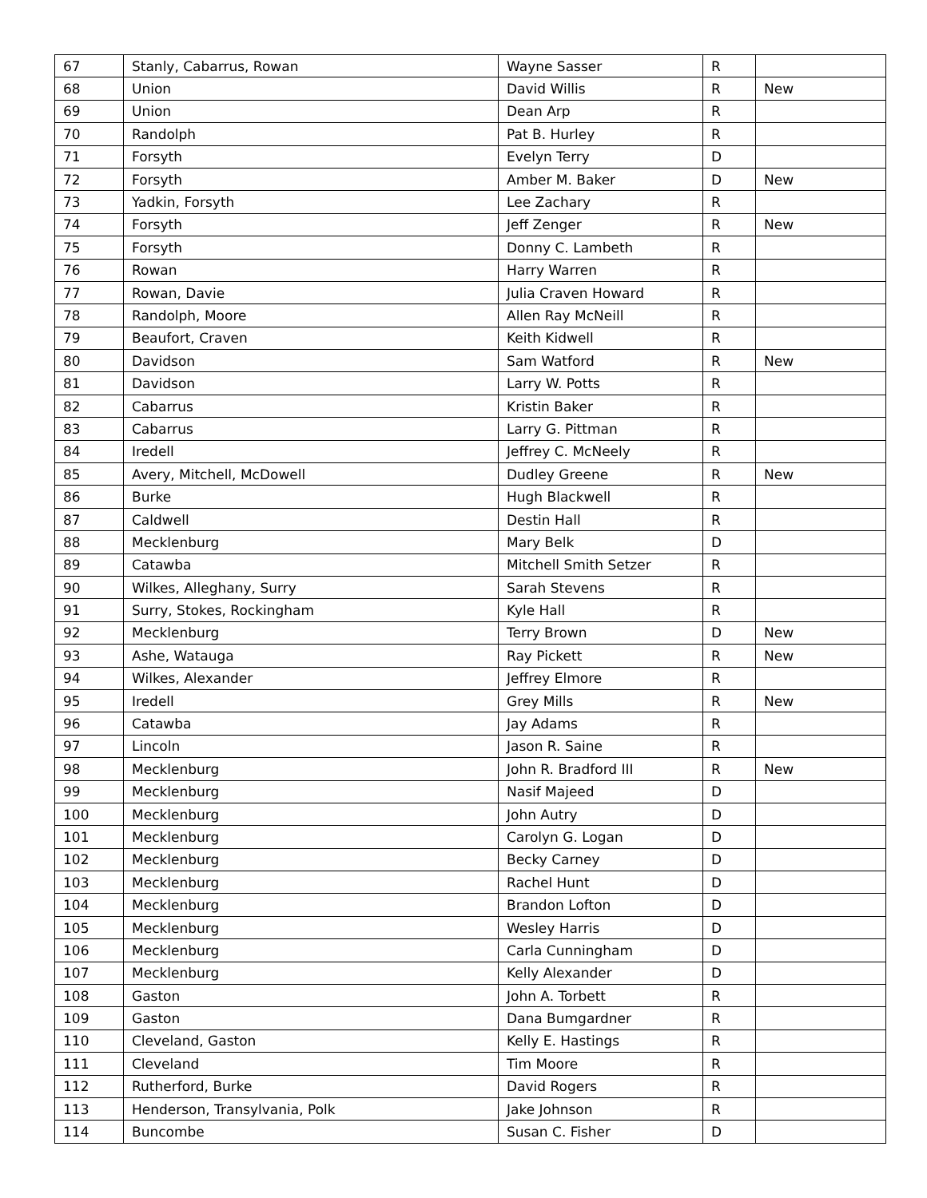| 67 | Stanly, Cabarrus, Rowan | Wayne Sasser | R | |
| 68 | Union | David Willis | R | New |
| 69 | Union | Dean Arp | R | |
| 70 | Randolph | Pat B. Hurley | R | |
| 71 | Forsyth | Evelyn Terry | D | |
| 72 | Forsyth | Amber M. Baker | D | New |
| 73 | Yadkin, Forsyth | Lee Zachary | R | |
| 74 | Forsyth | Jeff Zenger | R | New |
| 75 | Forsyth | Donny C. Lambeth | R | |
| 76 | Rowan | Harry Warren | R | |
| 77 | Rowan, Davie | Julia Craven Howard | R | |
| 78 | Randolph, Moore | Allen Ray McNeill | R | |
| 79 | Beaufort, Craven | Keith Kidwell | R | |
| 80 | Davidson | Sam Watford | R | New |
| 81 | Davidson | Larry W. Potts | R | |
| 82 | Cabarrus | Kristin Baker | R | |
| 83 | Cabarrus | Larry G. Pittman | R | |
| 84 | Iredell | Jeffrey C. McNeely | R | |
| 85 | Avery, Mitchell, McDowell | Dudley Greene | R | New |
| 86 | Burke | Hugh Blackwell | R | |
| 87 | Caldwell | Destin Hall | R | |
| 88 | Mecklenburg | Mary Belk | D | |
| 89 | Catawba | Mitchell Smith Setzer | R | |
| 90 | Wilkes, Alleghany, Surry | Sarah Stevens | R | |
| 91 | Surry, Stokes, Rockingham | Kyle Hall | R | |
| 92 | Mecklenburg | Terry Brown | D | New |
| 93 | Ashe, Watauga | Ray Pickett | R | New |
| 94 | Wilkes, Alexander | Jeffrey Elmore | R | |
| 95 | Iredell | Grey Mills | R | New |
| 96 | Catawba | Jay Adams | R | |
| 97 | Lincoln | Jason R. Saine | R | |
| 98 | Mecklenburg | John R. Bradford III | R | New |
| 99 | Mecklenburg | Nasif Majeed | D | |
| 100 | Mecklenburg | John Autry | D | |
| 101 | Mecklenburg | Carolyn G. Logan | D | |
| 102 | Mecklenburg | Becky Carney | D | |
| 103 | Mecklenburg | Rachel Hunt | D | |
| 104 | Mecklenburg | Brandon Lofton | D | |
| 105 | Mecklenburg | Wesley Harris | D | |
| 106 | Mecklenburg | Carla Cunningham | D | |
| 107 | Mecklenburg | Kelly Alexander | D | |
| 108 | Gaston | John A. Torbett | R | |
| 109 | Gaston | Dana Bumgardner | R | |
| 110 | Cleveland, Gaston | Kelly E. Hastings | R | |
| 111 | Cleveland | Tim Moore | R | |
| 112 | Rutherford, Burke | David Rogers | R | |
| 113 | Henderson, Transylvania, Polk | Jake Johnson | R | |
| 114 | Buncombe | Susan C. Fisher | D | |